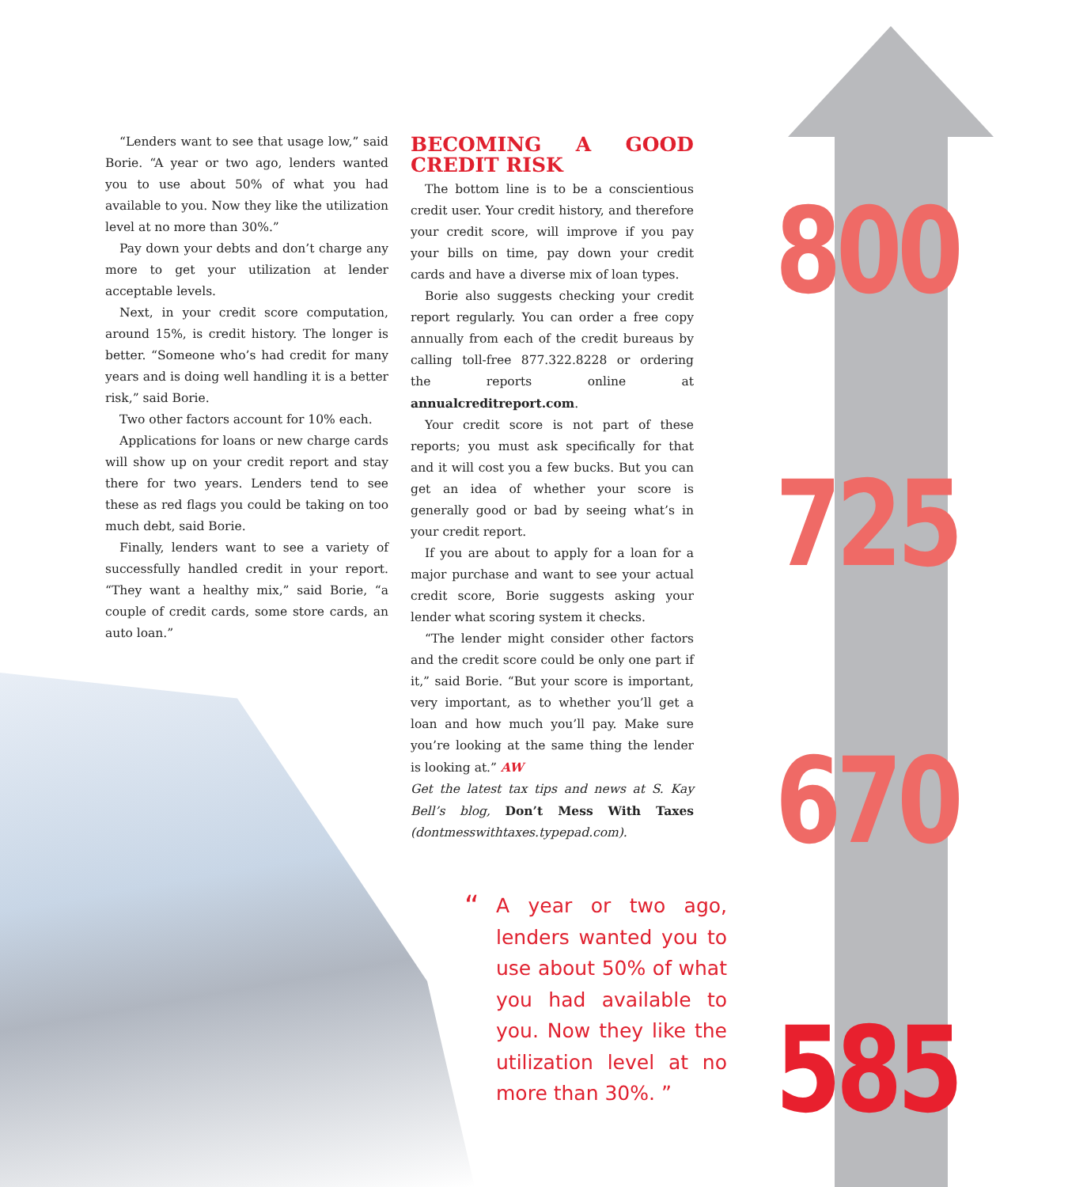“Lenders want to see that usage low,” said Borie. “A year or two ago, lenders wanted you to use about 50% of what you had available to you. Now they like the utilization level at no more than 30%.”
Pay down your debts and don’t charge any more to get your utilization at lender acceptable levels.
Next, in your credit score computation, around 15%, is credit history. The longer is better. “Someone who’s had credit for many years and is doing well handling it is a better risk,” said Borie.
Two other factors account for 10% each.
Applications for loans or new charge cards will show up on your credit report and stay there for two years. Lenders tend to see these as red flags you could be taking on too much debt, said Borie.
Finally, lenders want to see a variety of successfully handled credit in your report. “They want a healthy mix,” said Borie, “a couple of credit cards, some store cards, an auto loan.”
BECOMING A GOOD CREDIT RISK
The bottom line is to be a conscientious credit user. Your credit history, and therefore your credit score, will improve if you pay your bills on time, pay down your credit cards and have a diverse mix of loan types.
Borie also suggests checking your credit report regularly. You can order a free copy annually from each of the credit bureaus by calling toll-free 877.322.8228 or ordering the reports online at annualcreditreport.com.
Your credit score is not part of these reports; you must ask specifically for that and it will cost you a few bucks. But you can get an idea of whether your score is generally good or bad by seeing what’s in your credit report.
If you are about to apply for a loan for a major purchase and want to see your actual credit score, Borie suggests asking your lender what scoring system it checks.
“The lender might consider other factors and the credit score could be only one part if it,” said Borie. “But your score is important, very important, as to whether you’ll get a loan and how much you’ll pay. Make sure you’re looking at the same thing the lender is looking at.” AW
Get the latest tax tips and news at S. Kay Bell’s blog, Don’t Mess With Taxes (dontmesswithtaxes.typepad.com).
“A year or two ago, lenders wanted you to use about 50% of what you had available to you. Now they like the utilization level at no more than 30%. ”
800
725
670
585